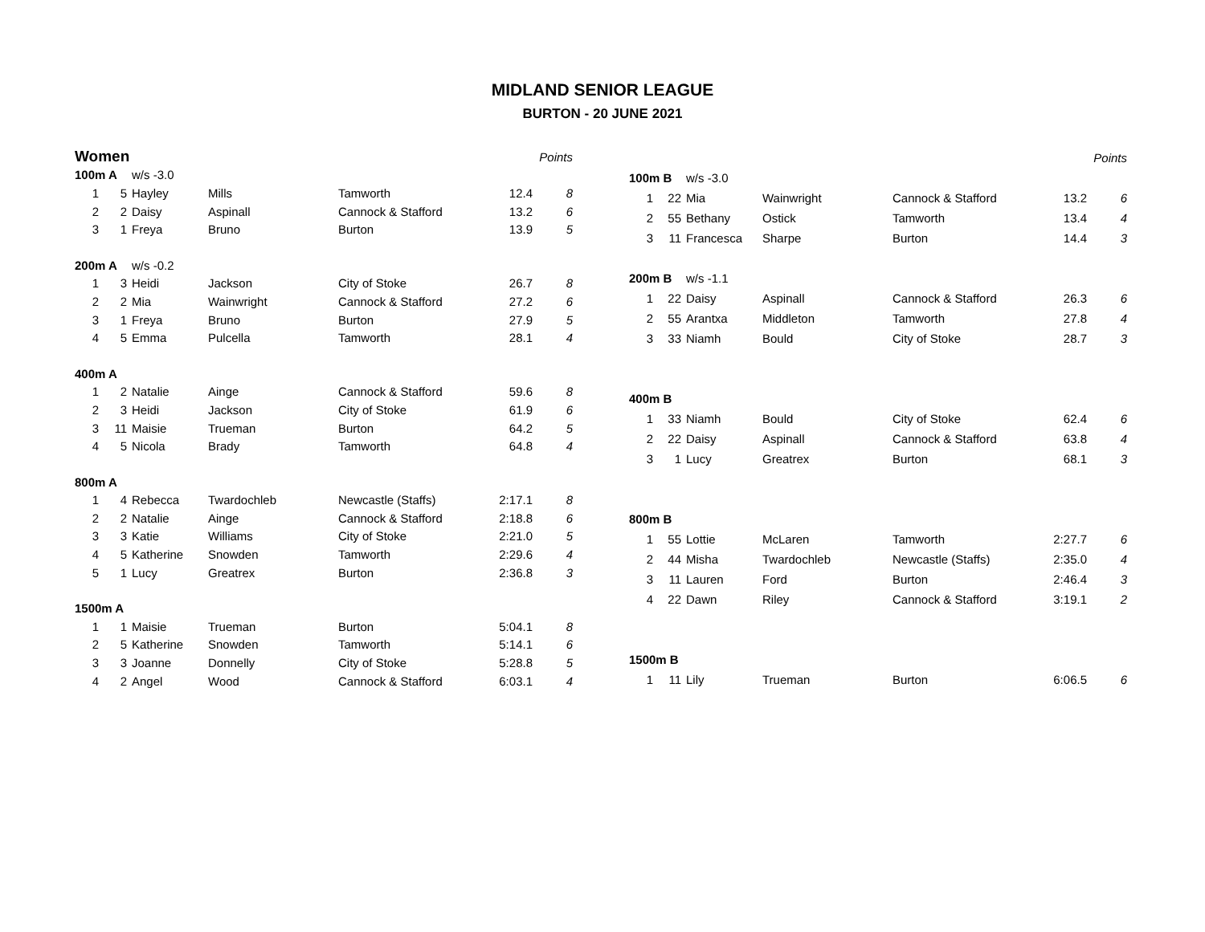MIDLAND SENIOR LEAGUE
BURTON - 20 JUNE 2021
| Women | | | | | | Points |
| --- | --- | --- | --- | --- | --- | --- |
| 100m A | | w/s -3.0 | | | | |
| 1 | 5 | Hayley | Mills | Tamworth | 12.4 | 8 |
| 2 | 2 | Daisy | Aspinall | Cannock & Stafford | 13.2 | 6 |
| 3 | 1 | Freya | Bruno | Burton | 13.9 | 5 |
| 200m A | | w/s -0.2 | | | | |
| 1 | 3 | Heidi | Jackson | City of Stoke | 26.7 | 8 |
| 2 | 2 | Mia | Wainwright | Cannock & Stafford | 27.2 | 6 |
| 3 | 1 | Freya | Bruno | Burton | 27.9 | 5 |
| 4 | 5 | Emma | Pulcella | Tamworth | 28.1 | 4 |
| 400m A | | | | | | |
| 1 | 2 | Natalie | Ainge | Cannock & Stafford | 59.6 | 8 |
| 2 | 3 | Heidi | Jackson | City of Stoke | 61.9 | 6 |
| 3 | 11 | Maisie | Trueman | Burton | 64.2 | 5 |
| 4 | 5 | Nicola | Brady | Tamworth | 64.8 | 4 |
| 800m A | | | | | | |
| 1 | 4 | Rebecca | Twardochleb | Newcastle (Staffs) | 2:17.1 | 8 |
| 2 | 2 | Natalie | Ainge | Cannock & Stafford | 2:18.8 | 6 |
| 3 | 3 | Katie | Williams | City of Stoke | 2:21.0 | 5 |
| 4 | 5 | Katherine | Snowden | Tamworth | 2:29.6 | 4 |
| 5 | 1 | Lucy | Greatrex | Burton | 2:36.8 | 3 |
| 1500m A | | | | | | |
| 1 | 1 | Maisie | Trueman | Burton | 5:04.1 | 8 |
| 2 | 5 | Katherine | Snowden | Tamworth | 5:14.1 | 6 |
| 3 | 3 | Joanne | Donnelly | City of Stoke | 5:28.8 | 5 |
| 4 | 2 | Angel | Wood | Cannock & Stafford | 6:03.1 | 4 |
| | | | | | | Points |
| --- | --- | --- | --- | --- | --- | --- |
| 100m B | | w/s -3.0 | | | | |
| 1 | 22 | Mia | Wainwright | Cannock & Stafford | 13.2 | 6 |
| 2 | 55 | Bethany | Ostick | Tamworth | 13.4 | 4 |
| 3 | 11 | Francesca | Sharpe | Burton | 14.4 | 3 |
| 200m B | | w/s -1.1 | | | | |
| 1 | 22 | Daisy | Aspinall | Cannock & Stafford | 26.3 | 6 |
| 2 | 55 | Arantxa | Middleton | Tamworth | 27.8 | 4 |
| 3 | 33 | Niamh | Bould | City of Stoke | 28.7 | 3 |
| 400m B | | | | | | |
| 1 | 33 | Niamh | Bould | City of Stoke | 62.4 | 6 |
| 2 | 22 | Daisy | Aspinall | Cannock & Stafford | 63.8 | 4 |
| 3 | 1 | Lucy | Greatrex | Burton | 68.1 | 3 |
| 800m B | | | | | | |
| 1 | 55 | Lottie | McLaren | Tamworth | 2:27.7 | 6 |
| 2 | 44 | Misha | Twardochleb | Newcastle (Staffs) | 2:35.0 | 4 |
| 3 | 11 | Lauren | Ford | Burton | 2:46.4 | 3 |
| 4 | 22 | Dawn | Riley | Cannock & Stafford | 3:19.1 | 2 |
| 1500m B | | | | | | |
| 1 | 11 | Lily | Trueman | Burton | 6:06.5 | 6 |